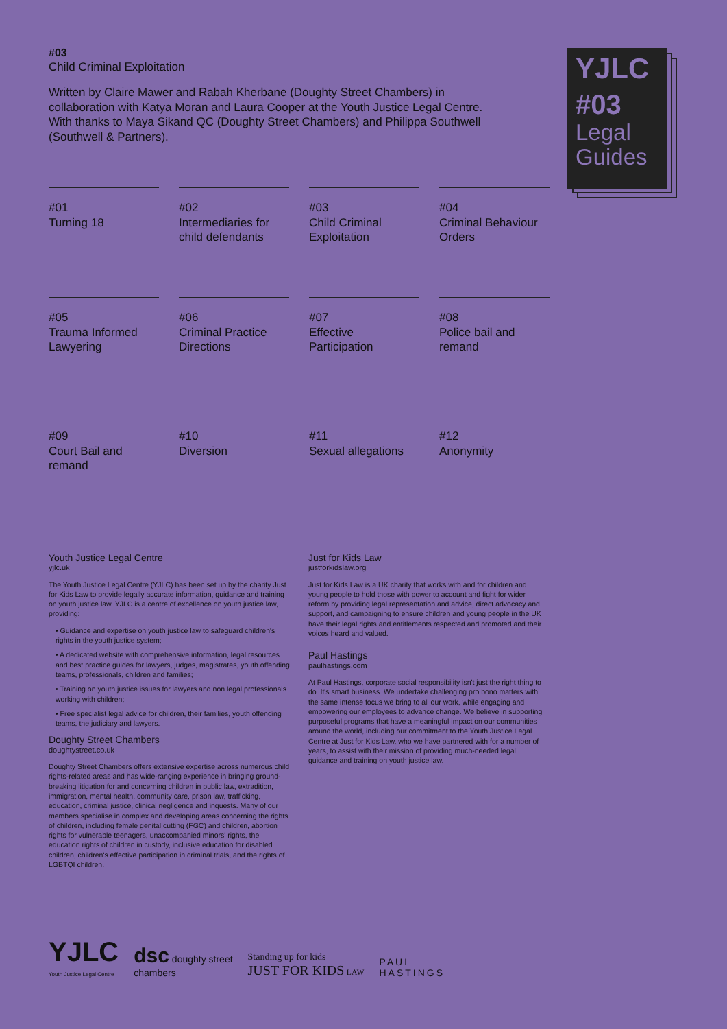#03
Child Criminal Exploitation
Written by Claire Mawer and Rabah Kherbane (Doughty Street Chambers) in collaboration with Katya Moran and Laura Cooper at the Youth Justice Legal Centre. With thanks to Maya Sikand QC (Doughty Street Chambers) and Philippa Southwell (Southwell & Partners).
YJLC
#03
Legal
Guides
#01
Turning 18
#02
Intermediaries for child defendants
#03
Child Criminal Exploitation
#04
Criminal Behaviour Orders
#05
Trauma Informed Lawyering
#06
Criminal Practice Directions
#07
Effective Participation
#08
Police bail and remand
#09
Court Bail and remand
#10
Diversion
#11
Sexual allegations
#12
Anonymity
Youth Justice Legal Centre
yjlc.uk
The Youth Justice Legal Centre (YJLC) has been set up by the charity Just for Kids Law to provide legally accurate information, guidance and training on youth justice law. YJLC is a centre of excellence on youth justice law, providing:
• Guidance and expertise on youth justice law to safeguard children's rights in the youth justice system;
• A dedicated website with comprehensive information, legal resources and best practice guides for lawyers, judges, magistrates, youth offending teams, professionals, children and families;
• Training on youth justice issues for lawyers and non legal professionals working with children;
• Free specialist legal advice for children, their families, youth offending teams, the judiciary and lawyers.
Doughty Street Chambers
doughtystreet.co.uk
Doughty Street Chambers offers extensive expertise across numerous child rights-related areas and has wide-ranging experience in bringing ground-breaking litigation for and concerning children in public law, extradition, immigration, mental health, community care, prison law, trafficking, education, criminal justice, clinical negligence and inquests. Many of our members specialise in complex and developing areas concerning the rights of children, including female genital cutting (FGC) and children, abortion rights for vulnerable teenagers, unaccompanied minors' rights, the education rights of children in custody, inclusive education for disabled children, children's effective participation in criminal trials, and the rights of LGBTQI children.
Just for Kids Law
justforkidslaw.org
Just for Kids Law is a UK charity that works with and for children and young people to hold those with power to account and fight for wider reform by providing legal representation and advice, direct advocacy and support, and campaigning to ensure children and young people in the UK have their legal rights and entitlements respected and promoted and their voices heard and valued.
Paul Hastings
paulhastings.com
At Paul Hastings, corporate social responsibility isn't just the right thing to do. It's smart business. We undertake challenging pro bono matters with the same intense focus we bring to all our work, while engaging and empowering our employees to advance change. We believe in supporting purposeful programs that have a meaningful impact on our communities around the world, including our commitment to the Youth Justice Legal Centre at Just for Kids Law, who we have partnered with for a number of years, to assist with their mission of providing much-needed legal guidance and training on youth justice law.
YJLC
Youth Justice Legal Centre
dsc doughty street
chambers
Standing up for kids
JUST FOR KIDS LAW
PAUL
HASTINGS